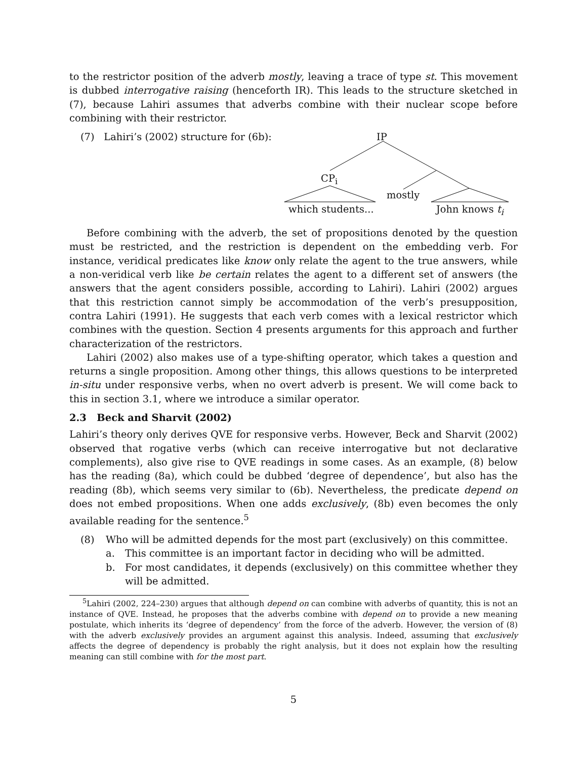to the restrictor position of the adverb mostly, leaving a trace of type st. This movement is dubbed interrogative raising (henceforth IR). This leads to the structure sketched in (7), because Lahiri assumes that adverbs combine with their nuclear scope before combining with their restrictor.
(7) Lahiri’s (2002) structure for (6b):
IP
CP<sub>i</sub>
mostly
which students... John knows t<sub>i</sub>
Before combining with the adverb, the set of propositions denoted by the question must be restricted, and the restriction is dependent on the embedding verb. For instance, veridical predicates like know only relate the agent to the true answers, while a non-veridical verb like be certain relates the agent to a different set of answers (the answers that the agent considers possible, according to Lahiri). Lahiri (2002) argues that this restriction cannot simply be accommodation of the verb’s presupposition, contra Lahiri (1991). He suggests that each verb comes with a lexical restrictor which combines with the question. Section 4 presents arguments for this approach and further characterization of the restrictors.
Lahiri (2002) also makes use of a type-shifting operator, which takes a question and returns a single proposition. Among other things, this allows questions to be interpreted in-situ under responsive verbs, when no overt adverb is present. We will come back to this in section 3.1, where we introduce a similar operator.
2.3 Beck and Sharvit (2002)
Lahiri’s theory only derives QVE for responsive verbs. However, Beck and Sharvit (2002) observed that rogative verbs (which can receive interrogative but not declarative complements), also give rise to QVE readings in some cases. As an example, (8) below has the reading (8a), which could be dubbed ‘degree of dependence’, but also has the reading (8b), which seems very similar to (6b). Nevertheless, the predicate depend on does not embed propositions. When one adds exclusively, (8b) even becomes the only available reading for the sentence.<sup>5</sup>
(8) Who will be admitted depends for the most part (exclusively) on this committee.
a. This committee is an important factor in deciding who will be admitted.
b. For most candidates, it depends (exclusively) on this committee whether they will be admitted.
<sup>5</sup> Lahiri (2002, 224–230) argues that although depend on can combine with adverbs of quantity, this is not an instance of QVE. Instead, he proposes that the adverbs combine with depend on to provide a new meaning postulate, which inherits its ‘degree of dependency’ from the force of the adverb. However, the version of (8) with the adverb exclusively provides an argument against this analysis. Indeed, assuming that exclusively affects the degree of dependency is probably the right analysis, but it does not explain how the resulting meaning can still combine with for the most part.
5